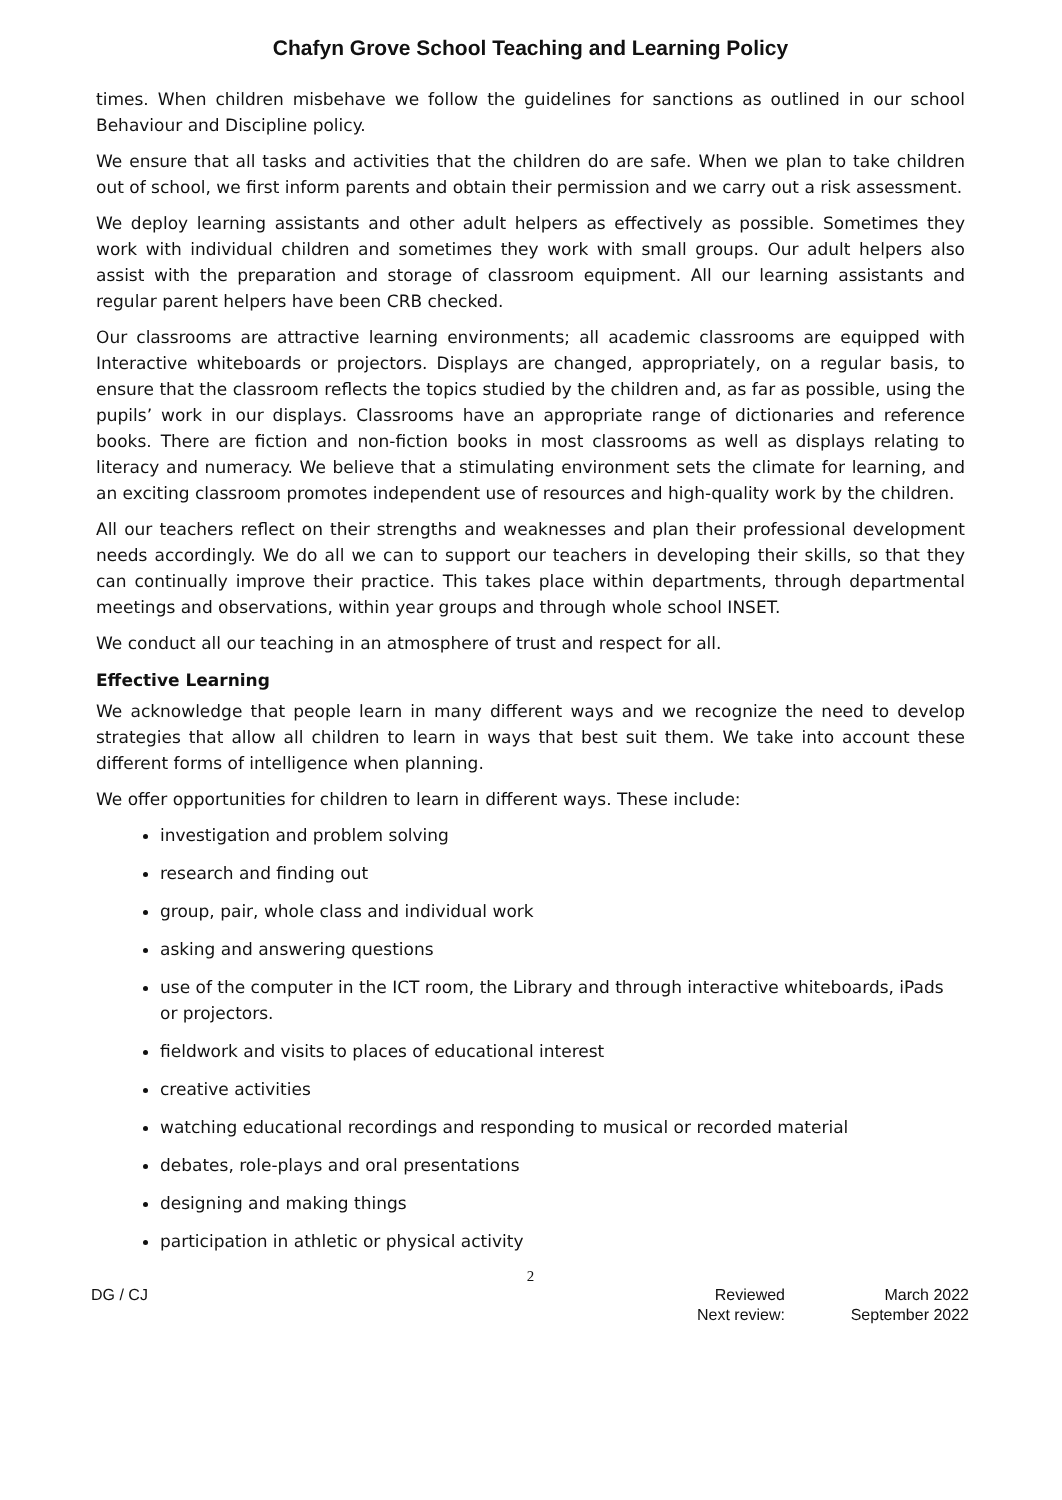Chafyn Grove School Teaching and Learning Policy
times. When children misbehave we follow the guidelines for sanctions as outlined in our school Behaviour and Discipline policy.
We ensure that all tasks and activities that the children do are safe. When we plan to take children out of school, we first inform parents and obtain their permission and we carry out a risk assessment.
We deploy learning assistants and other adult helpers as effectively as possible. Sometimes they work with individual children and sometimes they work with small groups. Our adult helpers also assist with the preparation and storage of classroom equipment. All our learning assistants and regular parent helpers have been CRB checked.
Our classrooms are attractive learning environments; all academic classrooms are equipped with Interactive whiteboards or projectors. Displays are changed, appropriately, on a regular basis, to ensure that the classroom reflects the topics studied by the children and, as far as possible, using the pupils’ work in our displays. Classrooms have an appropriate range of dictionaries and reference books. There are fiction and non-fiction books in most classrooms as well as displays relating to literacy and numeracy. We believe that a stimulating environment sets the climate for learning, and an exciting classroom promotes independent use of resources and high-quality work by the children.
All our teachers reflect on their strengths and weaknesses and plan their professional development needs accordingly. We do all we can to support our teachers in developing their skills, so that they can continually improve their practice. This takes place within departments, through departmental meetings and observations, within year groups and through whole school INSET.
We conduct all our teaching in an atmosphere of trust and respect for all.
Effective Learning
We acknowledge that people learn in many different ways and we recognize the need to develop strategies that allow all children to learn in ways that best suit them. We take into account these different forms of intelligence when planning.
We offer opportunities for children to learn in different ways. These include:
investigation and problem solving
research and finding out
group, pair, whole class and individual work
asking and answering questions
use of the computer in the ICT room, the Library and through interactive whiteboards, iPads or projectors.
fieldwork and visits to places of educational interest
creative activities
watching educational recordings and responding to musical or recorded material
debates, role-plays and oral presentations
designing and making things
participation in athletic or physical activity
2
DG / CJ Reviewed
Next review:
March 2022
September 2022